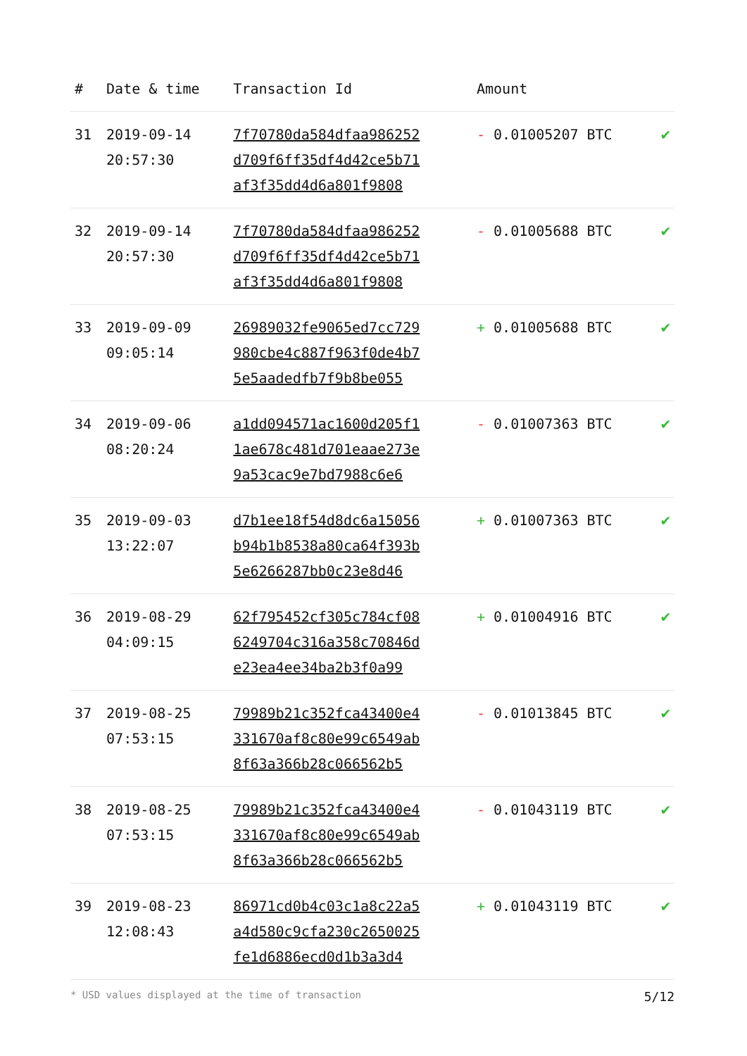| # | Date & time | Transaction Id | Amount | |
| --- | --- | --- | --- | --- |
| 31 | 2019-09-14 20:57:30 | 7f70780da584dfaa986252 d709f6ff35df4d42ce5b71 af3f35dd4d6a801f9808 | - 0.01005207 BTC | ✔ |
| 32 | 2019-09-14 20:57:30 | 7f70780da584dfaa986252 d709f6ff35df4d42ce5b71 af3f35dd4d6a801f9808 | - 0.01005688 BTC | ✔ |
| 33 | 2019-09-09 09:05:14 | 26989032fe9065ed7cc729 980cbe4c887f963f0de4b7 5e5aadedfb7f9b8be055 | + 0.01005688 BTC | ✔ |
| 34 | 2019-09-06 08:20:24 | a1dd094571ac1600d205f1 1ae678c481d701eaae273e 9a53cac9e7bd7988c6e6 | - 0.01007363 BTC | ✔ |
| 35 | 2019-09-03 13:22:07 | d7b1ee18f54d8dc6a15056 b94b1b8538a80ca64f393b 5e6266287bb0c23e8d46 | + 0.01007363 BTC | ✔ |
| 36 | 2019-08-29 04:09:15 | 62f795452cf305c784cf08 6249704c316a358c70846d e23ea4ee34ba2b3f0a99 | + 0.01004916 BTC | ✔ |
| 37 | 2019-08-25 07:53:15 | 79989b21c352fca43400e4 331670af8c80e99c6549ab 8f63a366b28c066562b5 | - 0.01013845 BTC | ✔ |
| 38 | 2019-08-25 07:53:15 | 79989b21c352fca43400e4 331670af8c80e99c6549ab 8f63a366b28c066562b5 | - 0.01043119 BTC | ✔ |
| 39 | 2019-08-23 12:08:43 | 86971cd0b4c03c1a8c22a5 a4d580c9cfa230c2650025 fe1d6886ecd0d1b3a3d4 | + 0.01043119 BTC | ✔ |
* USD values displayed at the time of transaction 5/12